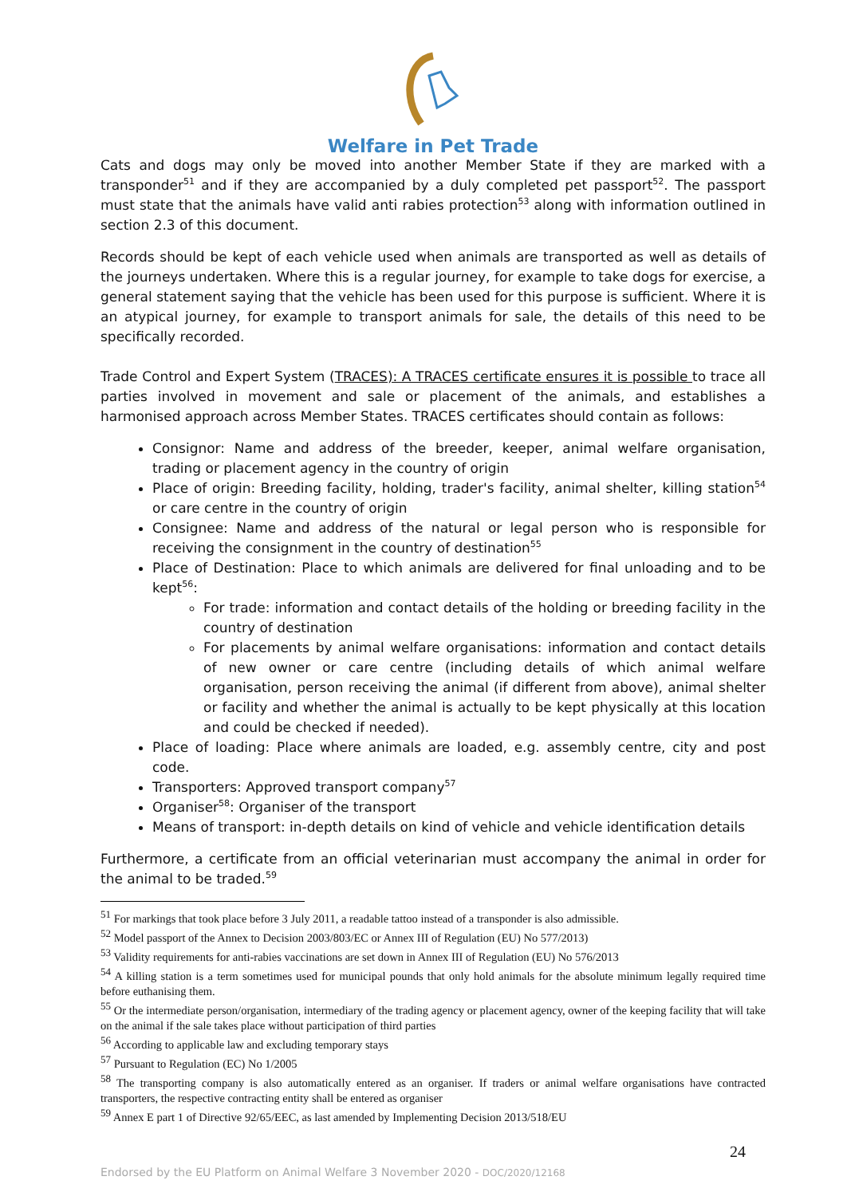Welfare in Pet Trade
Cats and dogs may only be moved into another Member State if they are marked with a transponder<sup>51</sup> and if they are accompanied by a duly completed pet passport<sup>52</sup>. The passport must state that the animals have valid anti rabies protection<sup>53</sup> along with information outlined in section 2.3 of this document.
Records should be kept of each vehicle used when animals are transported as well as details of the journeys undertaken. Where this is a regular journey, for example to take dogs for exercise, a general statement saying that the vehicle has been used for this purpose is sufficient. Where it is an atypical journey, for example to transport animals for sale, the details of this need to be specifically recorded.
Trade Control and Expert System (TRACES): A TRACES certificate ensures it is possible to trace all parties involved in movement and sale or placement of the animals, and establishes a harmonised approach across Member States. TRACES certificates should contain as follows:
Consignor: Name and address of the breeder, keeper, animal welfare organisation, trading or placement agency in the country of origin
Place of origin: Breeding facility, holding, trader's facility, animal shelter, killing station<sup>54</sup> or care centre in the country of origin
Consignee: Name and address of the natural or legal person who is responsible for receiving the consignment in the country of destination<sup>55</sup>
Place of Destination: Place to which animals are delivered for final unloading and to be kept<sup>56</sup>:
For trade: information and contact details of the holding or breeding facility in the country of destination
For placements by animal welfare organisations: information and contact details of new owner or care centre (including details of which animal welfare organisation, person receiving the animal (if different from above), animal shelter or facility and whether the animal is actually to be kept physically at this location and could be checked if needed).
Place of loading: Place where animals are loaded, e.g. assembly centre, city and post code.
Transporters: Approved transport company<sup>57</sup>
Organiser<sup>58</sup>: Organiser of the transport
Means of transport: in-depth details on kind of vehicle and vehicle identification details
Furthermore, a certificate from an official veterinarian must accompany the animal in order for the animal to be traded.<sup>59</sup>
<sup>51</sup> For markings that took place before 3 July 2011, a readable tattoo instead of a transponder is also admissible.
<sup>52</sup> Model passport of the Annex to Decision 2003/803/EC or Annex III of Regulation (EU) No 577/2013)
<sup>53</sup> Validity requirements for anti-rabies vaccinations are set down in Annex III of Regulation (EU) No 576/2013
<sup>54</sup> A killing station is a term sometimes used for municipal pounds that only hold animals for the absolute minimum legally required time before euthanising them.
<sup>55</sup> Or the intermediate person/organisation, intermediary of the trading agency or placement agency, owner of the keeping facility that will take on the animal if the sale takes place without participation of third parties
<sup>56</sup> According to applicable law and excluding temporary stays
<sup>57</sup> Pursuant to Regulation (EC) No 1/2005
<sup>58</sup> The transporting company is also automatically entered as an organiser. If traders or animal welfare organisations have contracted transporters, the respective contracting entity shall be entered as organiser
<sup>59</sup> Annex E part 1 of Directive 92/65/EEC, as last amended by Implementing Decision 2013/518/EU
24
Endorsed by the EU Platform on Animal Welfare 3 November 2020 - DOC/2020/12168